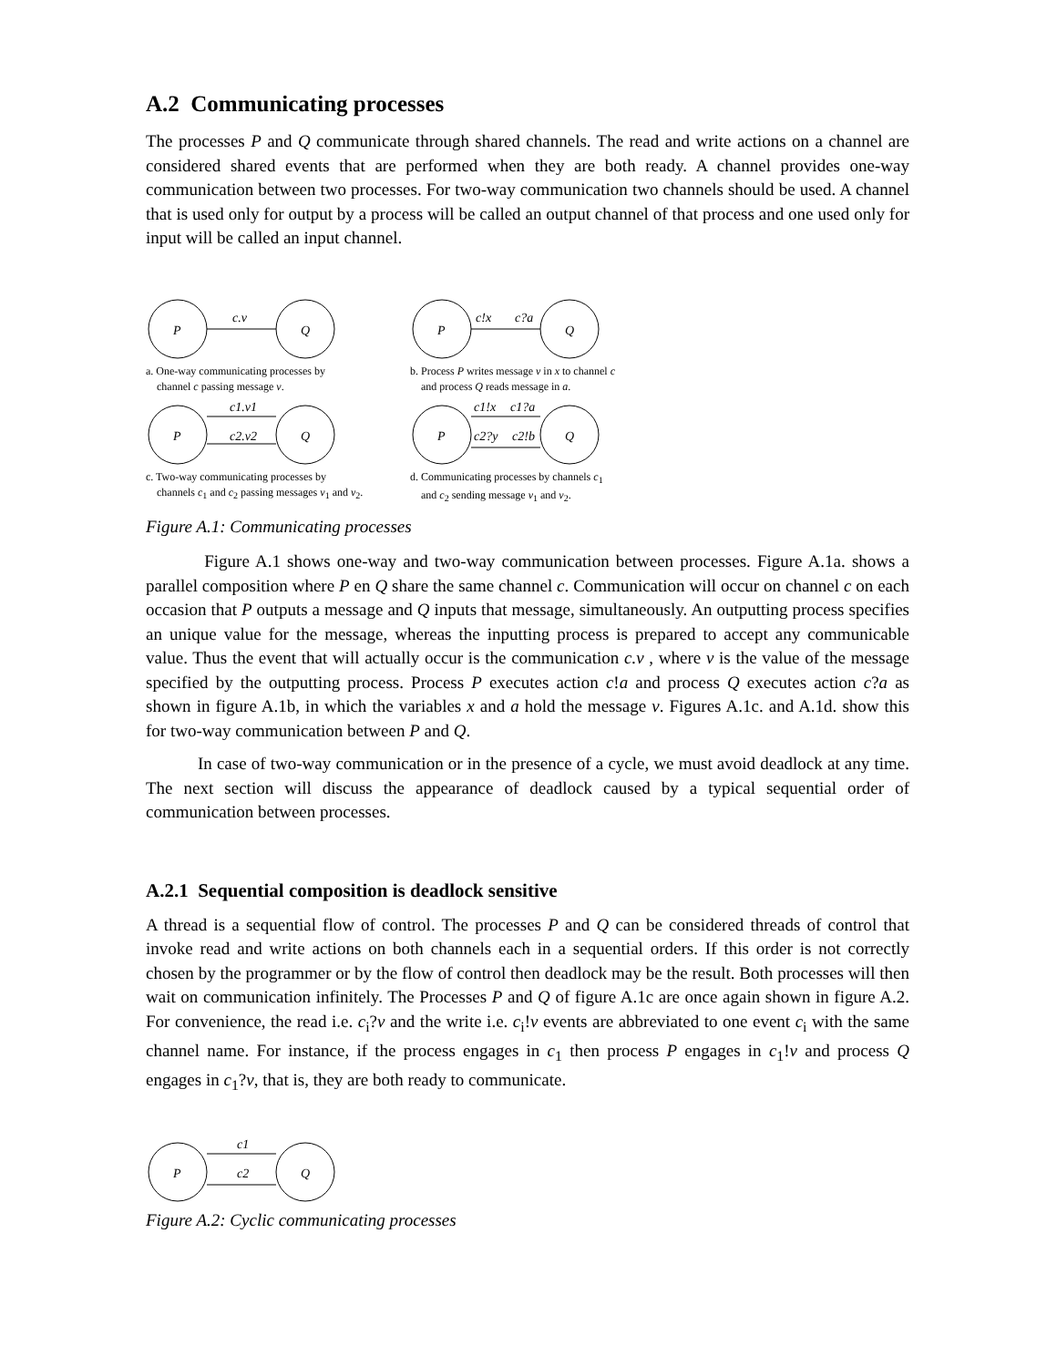A.2 Communicating processes
The processes P and Q communicate through shared channels. The read and write actions on a channel are considered shared events that are performed when they are both ready. A channel provides one-way communication between two processes. For two-way communication two channels should be used. A channel that is used only for output by a process will be called an output channel of that process and one used only for input will be called an input channel.
c.v
P
Q
a. One-way communicating processes by
channel c passing message v.
c!x
c?a
P
Q
b. Process P writes message v in x to channel c
and process Q reads message in a.
c1.v1
c2.v2
P
Q
c. Two-way communicating processes by
channels c<sub>1</sub> and c<sub>2</sub> passing messages v<sub>1</sub> and v<sub>2</sub>.
c1!x
c1?a
c2?y
c2!b
P
Q
d. Communicating processes by channels c<sub>1</sub>
and c<sub>2</sub> sending message v<sub>1</sub> and v<sub>2</sub>.
Figure A.1: Communicating processes
Figure A.1 shows one-way and two-way communication between processes. Figure A.1a. shows a parallel composition where P en Q share the same channel c. Communication will occur on channel c on each occasion that P outputs a message and Q inputs that message, simultaneously. An outputting process specifies an unique value for the message, whereas the inputting process is prepared to accept any communicable value. Thus the event that will actually occur is the communication c.v , where v is the value of the message specified by the outputting process. Process P executes action c!a and process Q executes action c?a as shown in figure A.1b, in which the variables x and a hold the message v. Figures A.1c. and A.1d. show this for two-way communication between P and Q.
In case of two-way communication or in the presence of a cycle, we must avoid deadlock at any time. The next section will discuss the appearance of deadlock caused by a typical sequential order of communication between processes.
A.2.1 Sequential composition is deadlock sensitive
A thread is a sequential flow of control. The processes P and Q can be considered threads of control that invoke read and write actions on both channels each in a sequential orders. If this order is not correctly chosen by the programmer or by the flow of control then deadlock may be the result. Both processes will then wait on communication infinitely. The Processes P and Q of figure A.1c are once again shown in figure A.2. For convenience, the read i.e. c<sub>i</sub>?v and the write i.e. c<sub>i</sub>!v events are abbreviated to one event c<sub>i</sub> with the same channel name. For instance, if the process engages in c<sub>1</sub> then process P engages in c<sub>1</sub>!v and process Q engages in c<sub>1</sub>?v, that is, they are both ready to communicate.
c1
c2
P
Q
Figure A.2: Cyclic communicating processes